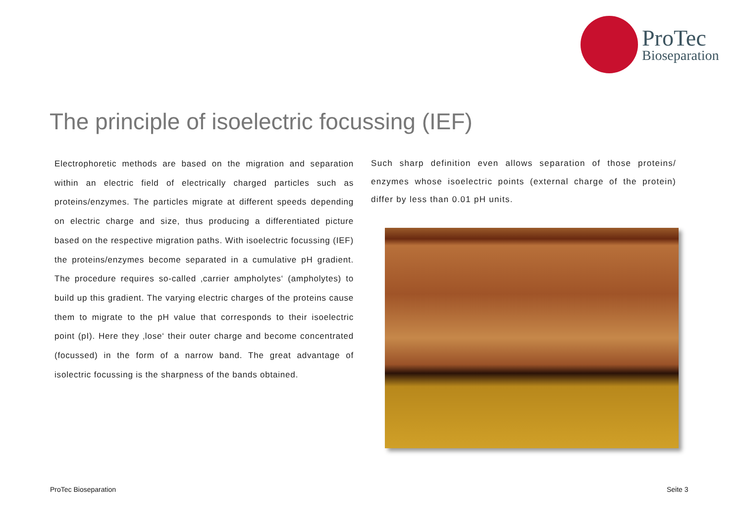ProTec
Bioseparation
The principle of isoelectric focussing (IEF)
Electrophoretic methods are based on the migration and separation within an electric field of electrically charged particles such as proteins/enzymes. The particles migrate at different speeds depending on electric charge and size, thus producing a differentiated picture based on the respective migration paths. With isoelectric focussing (IEF) the proteins/enzymes become separated in a cumulative pH gradient. The procedure requires so-called ‚carrier ampholytes‘ (ampholytes) to build up this gradient. The varying electric charges of the proteins cause them to migrate to the pH value that corresponds to their isoelectric point (pI). Here they ‚lose‘ their outer charge and become concentrated (focussed) in the form of a narrow band. The great advantage of isolectric focussing is the sharpness of the bands obtained.
Such sharp definition even allows separation of those proteins/ enzymes whose isoelectric points (external charge of the protein) differ by less than 0.01 pH units.
ProTec Bioseparation Seite 3